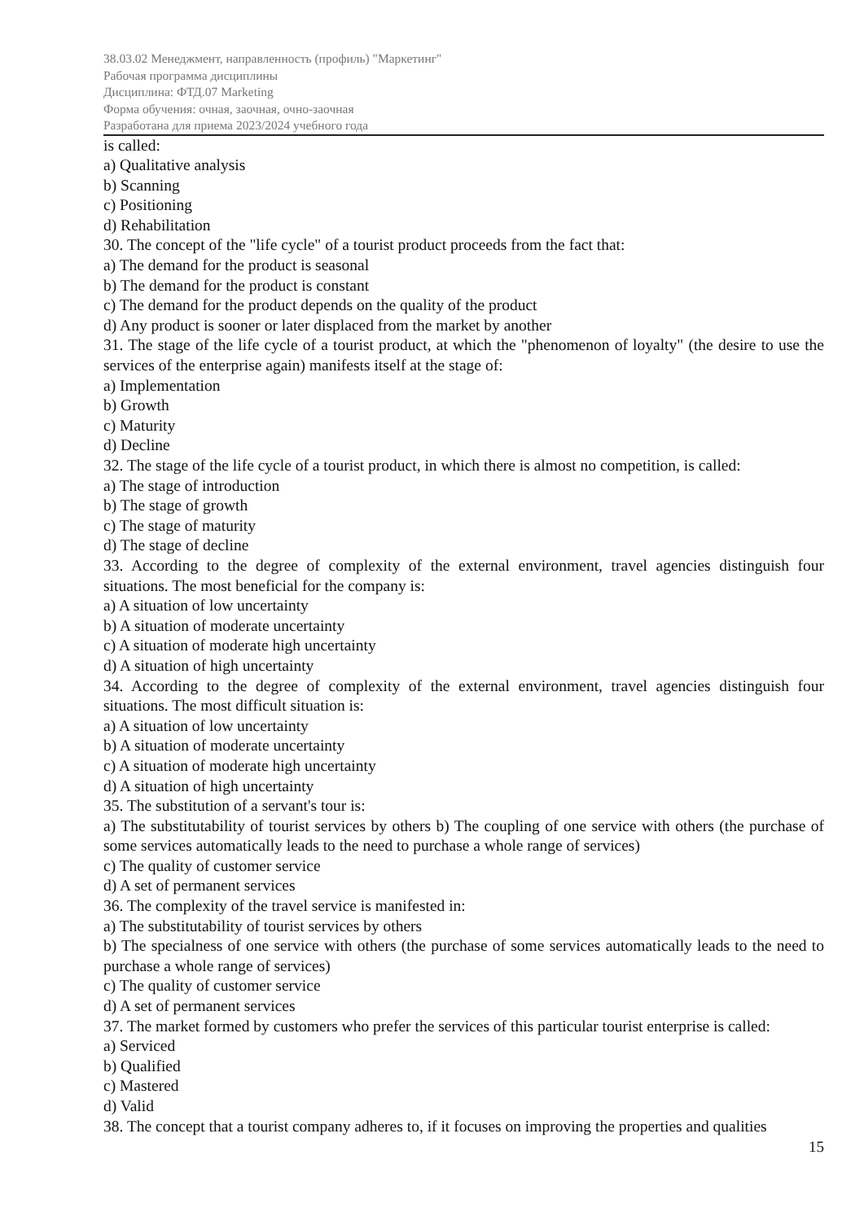38.03.02 Менеджмент, направленность (профиль) "Маркетинг"
Рабочая программа дисциплины
Дисциплина: ФТД.07 Marketing
Форма обучения: очная, заочная, очно-заочная
Разработана для приема 2023/2024 учебного года
is called:
a) Qualitative analysis
b) Scanning
c) Positioning
d) Rehabilitation
30. The concept of the "life cycle" of a tourist product proceeds from the fact that:
a) The demand for the product is seasonal
b) The demand for the product is constant
c) The demand for the product depends on the quality of the product
d) Any product is sooner or later displaced from the market by another
31. The stage of the life cycle of a tourist product, at which the "phenomenon of loyalty" (the desire to use the services of the enterprise again) manifests itself at the stage of:
a) Implementation
b) Growth
c) Maturity
d) Decline
32. The stage of the life cycle of a tourist product, in which there is almost no competition, is called:
a) The stage of introduction
b) The stage of growth
c) The stage of maturity
d) The stage of decline
33. According to the degree of complexity of the external environment, travel agencies distinguish four situations. The most beneficial for the company is:
a) A situation of low uncertainty
b) A situation of moderate uncertainty
c) A situation of moderate high uncertainty
d) A situation of high uncertainty
34. According to the degree of complexity of the external environment, travel agencies distinguish four situations. The most difficult situation is:
a) A situation of low uncertainty
b) A situation of moderate uncertainty
c) A situation of moderate high uncertainty
d) A situation of high uncertainty
35. The substitution of a servant's tour is:
a) The substitutability of tourist services by others b) The coupling of one service with others (the purchase of some services automatically leads to the need to purchase a whole range of services)
c) The quality of customer service
d) A set of permanent services
36. The complexity of the travel service is manifested in:
a) The substitutability of tourist services by others
b) The specialness of one service with others (the purchase of some services automatically leads to the need to purchase a whole range of services)
c) The quality of customer service
d) A set of permanent services
37. The market formed by customers who prefer the services of this particular tourist enterprise is called:
a) Serviced
b) Qualified
c) Mastered
d) Valid
38. The concept that a tourist company adheres to, if it focuses on improving the properties and qualities
15